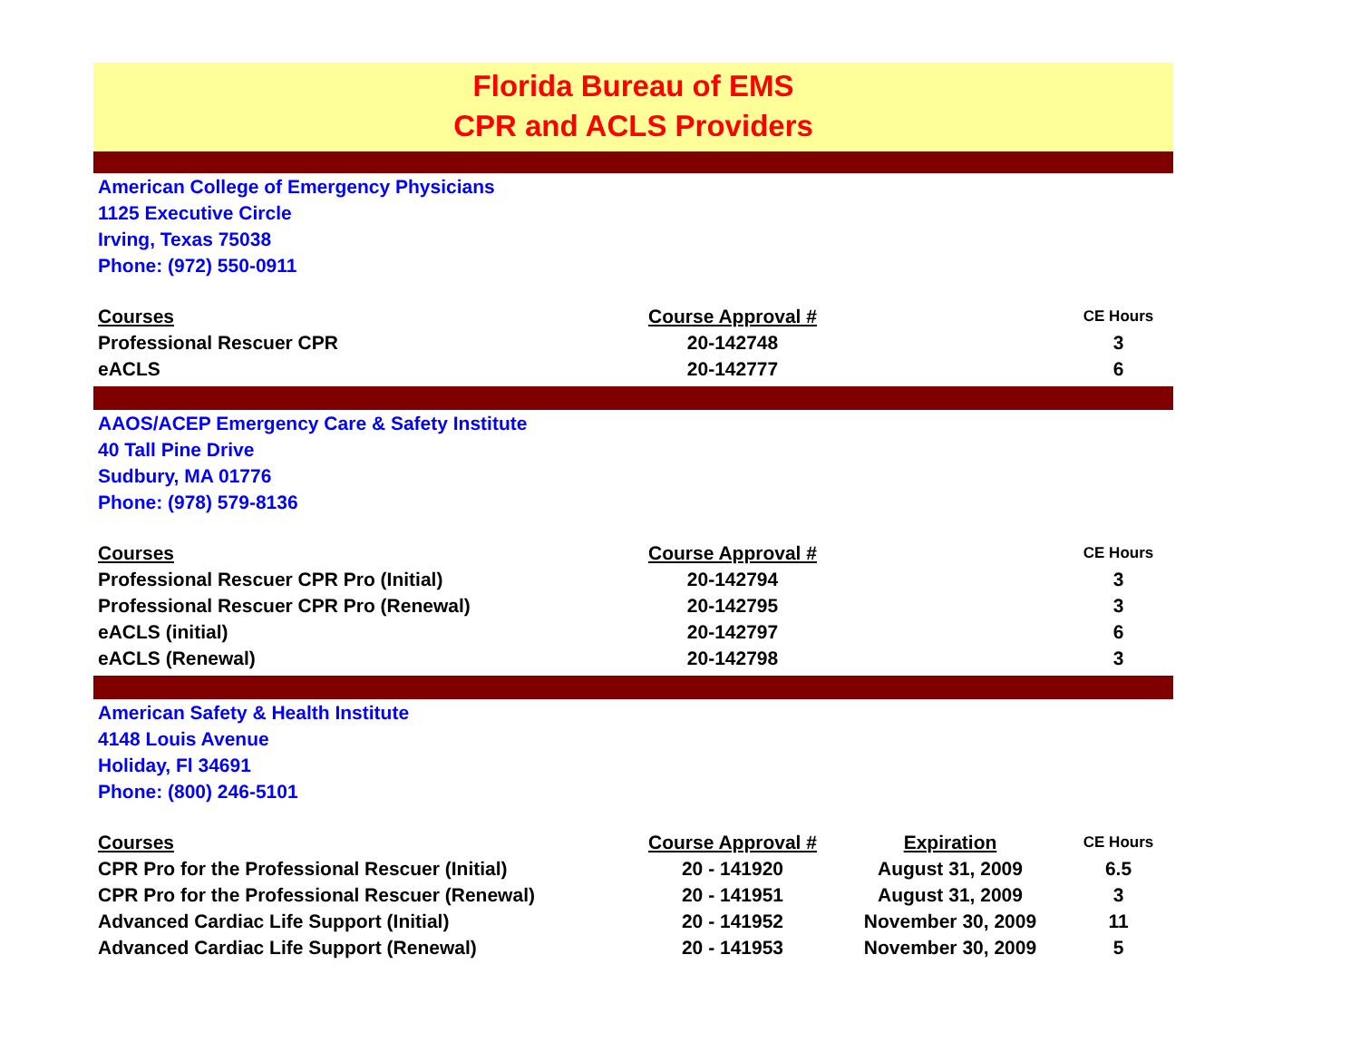Florida Bureau of EMS
CPR and ACLS Providers
American College of Emergency Physicians
1125 Executive Circle
Irving, Texas 75038
Phone: (972) 550-0911
| Courses | Course Approval # | | CE Hours |
| --- | --- | --- | --- |
| Professional Rescuer CPR | 20-142748 | | 3 |
| eACLS | 20-142777 | | 6 |
AAOS/ACEP Emergency Care & Safety Institute
40 Tall Pine Drive
Sudbury, MA 01776
Phone: (978) 579-8136
| Courses | Course Approval # | | CE Hours |
| --- | --- | --- | --- |
| Professional Rescuer CPR Pro (Initial) | 20-142794 | | 3 |
| Professional Rescuer CPR Pro (Renewal) | 20-142795 | | 3 |
| eACLS (initial) | 20-142797 | | 6 |
| eACLS (Renewal) | 20-142798 | | 3 |
American Safety & Health Institute
4148 Louis Avenue
Holiday, Fl 34691
Phone: (800) 246-5101
| Courses | Course Approval # | Expiration | CE Hours |
| --- | --- | --- | --- |
| CPR Pro for the Professional Rescuer (Initial) | 20 - 141920 | August 31, 2009 | 6.5 |
| CPR Pro for the Professional Rescuer (Renewal) | 20 - 141951 | August 31, 2009 | 3 |
| Advanced Cardiac Life Support (Initial) | 20 - 141952 | November 30, 2009 | 11 |
| Advanced Cardiac Life Support (Renewal) | 20 - 141953 | November 30, 2009 | 5 |